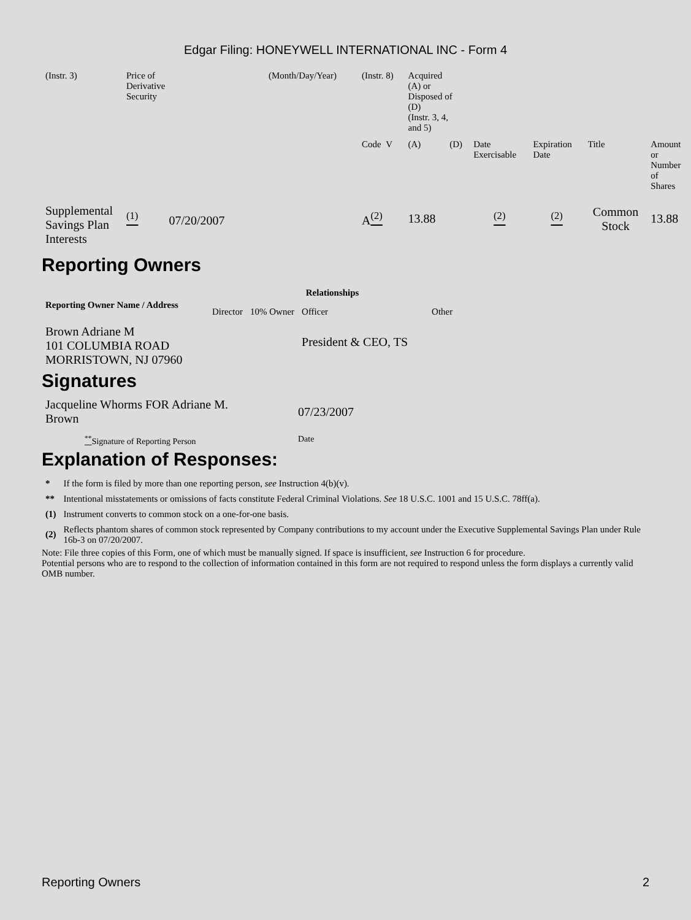Edgar Filing: HONEYWELL INTERNATIONAL INC - Form 4
| (Instr. 3) | Price of Derivative Security | (Month/Day/Year) | (Instr. 8) | Acquired (A) or Disposed of (D) (Instr. 3, 4, and 5) | | | | | |
| | | | Code V | (A) | (D) | Date Exercisable | Expiration Date | Title | Amount or Number of Shares |
| Supplemental Savings Plan Interests | <sup>(1)</sup> 07/20/2007 | | A <sup>(2)</sup> | 13.88 | | <sup>(2)</sup> | <sup>(2)</sup> | Common Stock | 13.88 |
Reporting Owners
| Reporting Owner Name / Address | Relationships | | | |
| --- | --- | --- | --- | --- |
| | Director | 10% Owner | Officer | Other |
| Brown Adriane M 101 COLUMBIA ROAD MORRISTOWN, NJ 07960 | | | President & CEO, TS | |
Signatures
| Jacqueline Whorms FOR Adriane M. Brown | 07/23/2007 |
| <sup>**</sup> Signature of Reporting Person | Date |
Explanation of Responses:
| * | If the form is filed by more than one reporting person, see Instruction 4(b)(v). |
| ** | Intentional misstatements or omissions of facts constitute Federal Criminal Violations. See 18 U.S.C. 1001 and 15 U.S.C. 78ff(a). |
| (1) | Instrument converts to common stock on a one-for-one basis. |
| (2) | Reflects phantom shares of common stock represented by Company contributions to my account under the Executive Supplemental Savings Plan under Rule 16b-3 on 07/20/2007. |
Note: File three copies of this Form, one of which must be manually signed. If space is insufficient, see Instruction 6 for procedure.
Potential persons who are to respond to the collection of information contained in this form are not required to respond unless the form displays a currently valid OMB number.
Reporting Owners 2